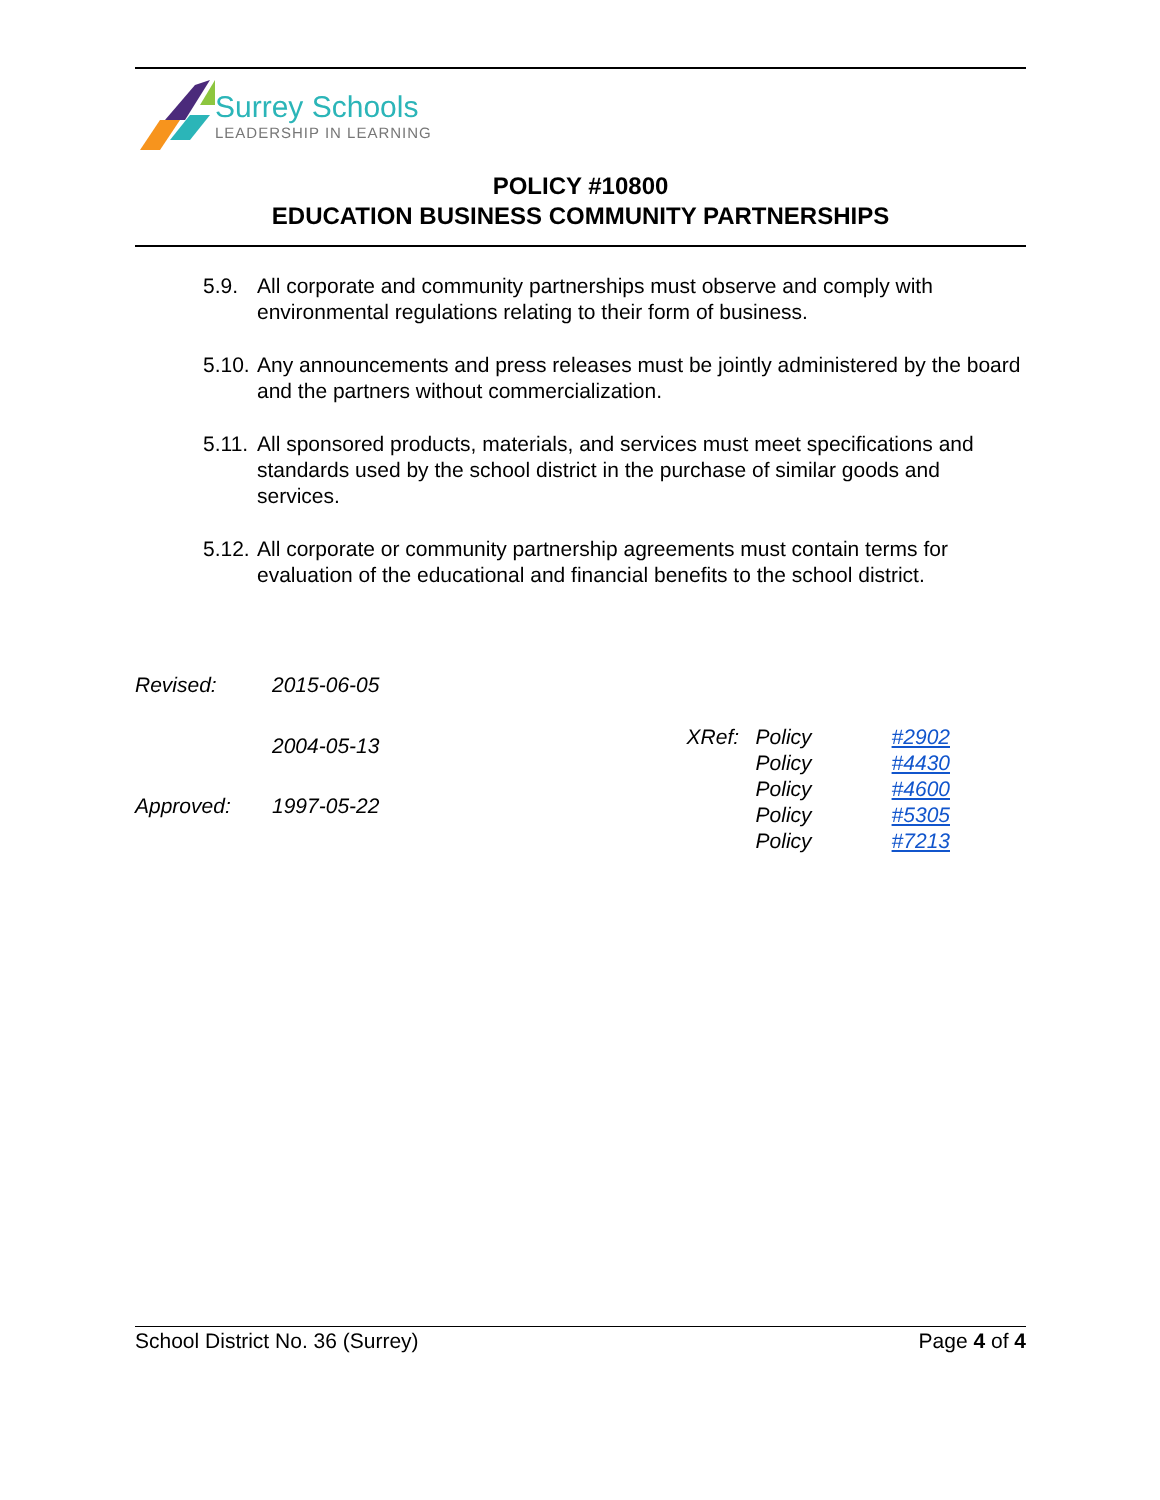Surrey Schools
LEADERSHIP IN LEARNING
POLICY #10800
EDUCATION BUSINESS COMMUNITY PARTNERSHIPS
5.9. All corporate and community partnerships must observe and comply with environmental regulations relating to their form of business.
5.10. Any announcements and press releases must be jointly administered by the board and the partners without commercialization.
5.11. All sponsored products, materials, and services must meet specifications and standards used by the school district in the purchase of similar goods and services.
5.12. All corporate or community partnership agreements must contain terms for evaluation of the educational and financial benefits to the school district.
| Revised: | 2015-06-05 |
| | 2004-05-13 |
| Approved: | 1997-05-22 |
| XRef: | Policy | #2902 |
| | Policy | #4430 |
| | Policy | #4600 |
| | Policy | #5305 |
| | Policy | #7213 |
School District No. 36 (Surrey) Page 4 of 4